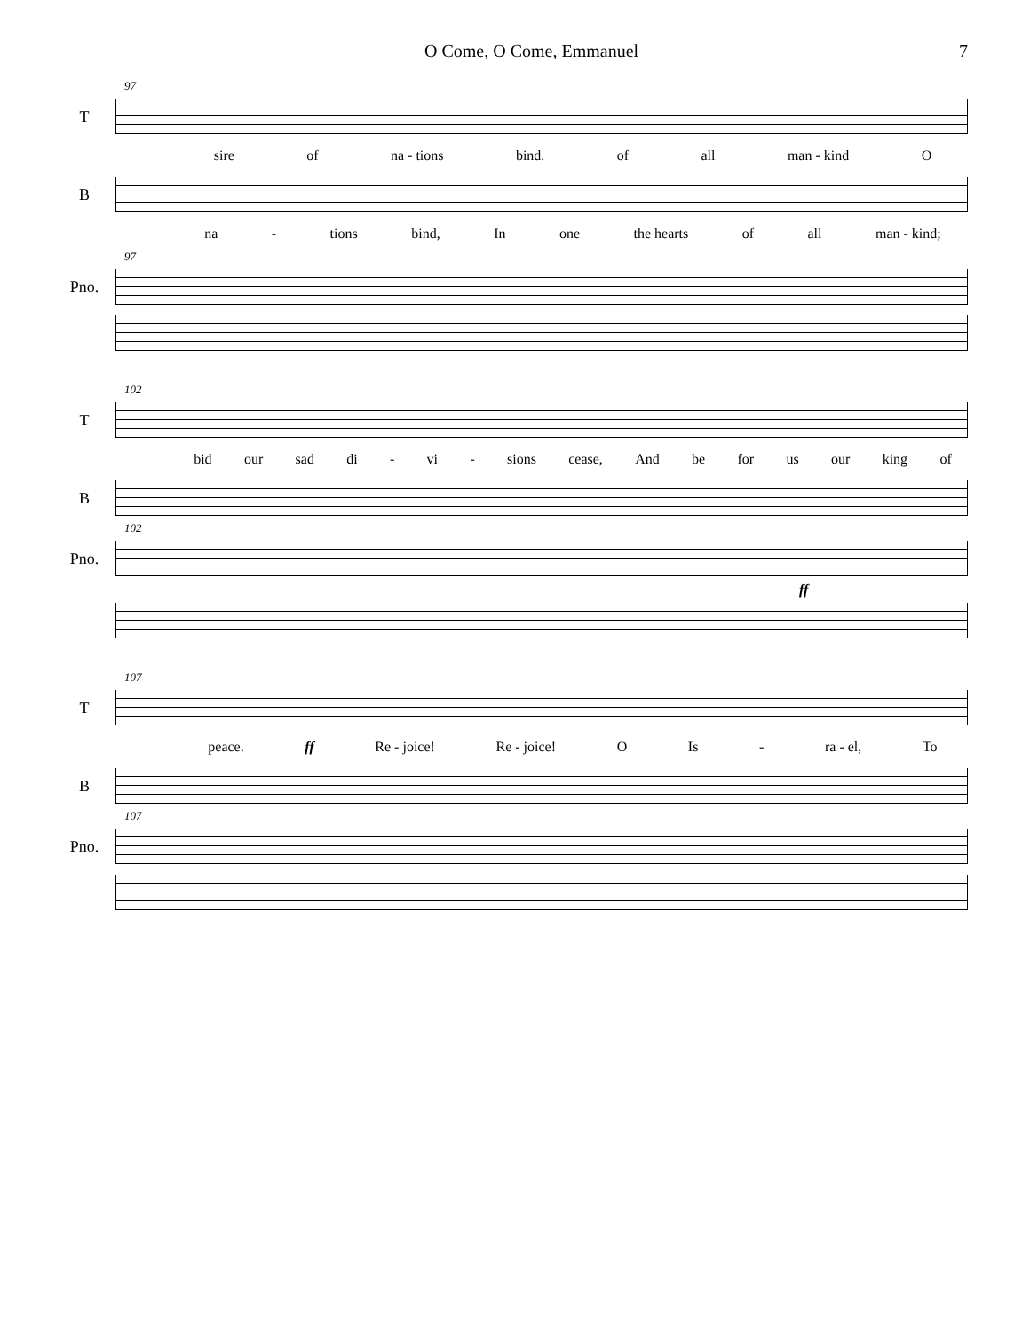O Come, O Come, Emmanuel 7
97
T
sire of na - tions bind. of all man - kind O
B
na - tions bind, In one the hearts of all man - kind;
97
Pno.
102
T
bid our sad di - vi - sions cease, And be for us our king of
B
102
Pno.
ff
107
T
peace. ff Re - joice! Re - joice! O Is - ra - el, To
B
107
Pno.